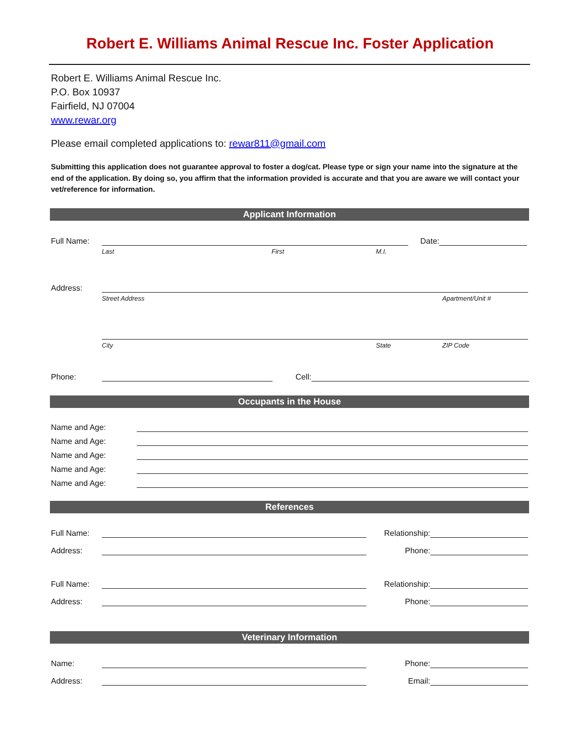Robert E. Williams Animal Rescue Inc. Foster Application
Robert E. Williams Animal Rescue Inc.
P.O. Box 10937
Fairfield, NJ 07004
www.rewar.org
Please email completed applications to: rewar811@gmail.com
Submitting this application does not guarantee approval to foster a dog/cat. Please type or sign your name into the signature at the end of the application. By doing so, you affirm that the information provided is accurate and that you are aware we will contact your vet/reference for information.
Applicant Information
Full Name: Date:
Last First M.I.
Address:
Street Address Apartment/Unit #
City State ZIP Code
Phone: Cell:
Occupants in the House
Name and Age:
Name and Age:
Name and Age:
Name and Age:
Name and Age:
References
Full Name: Relationship:
Address: Phone:
Full Name: Relationship:
Address: Phone:
Veterinary Information
Name: Phone:
Address: Email: